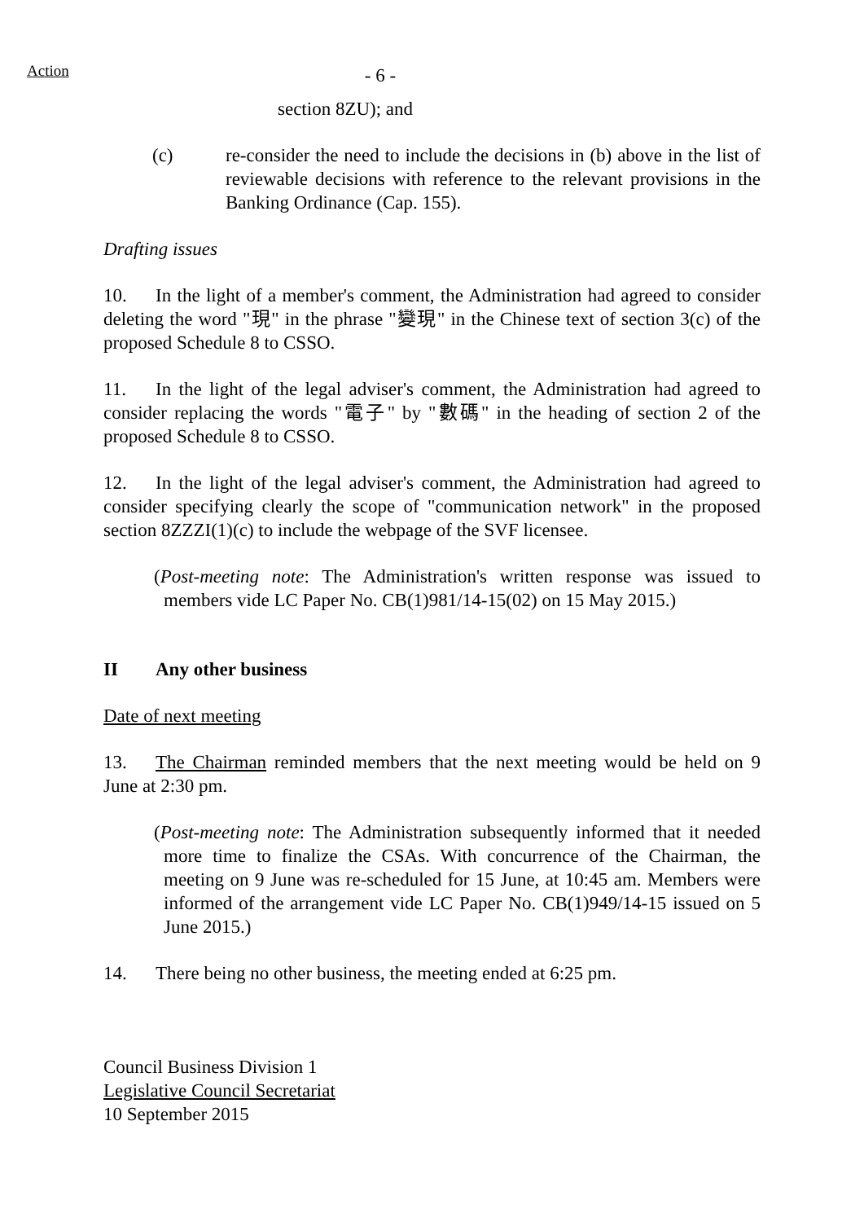Action
- 6 -
section 8ZU); and
(c) re-consider the need to include the decisions in (b) above in the list of reviewable decisions with reference to the relevant provisions in the Banking Ordinance (Cap. 155).
Drafting issues
10. In the light of a member's comment, the Administration had agreed to consider deleting the word "現" in the phrase "變現" in the Chinese text of section 3(c) of the proposed Schedule 8 to CSSO.
11. In the light of the legal adviser's comment, the Administration had agreed to consider replacing the words "電子" by "數碼" in the heading of section 2 of the proposed Schedule 8 to CSSO.
12. In the light of the legal adviser's comment, the Administration had agreed to consider specifying clearly the scope of "communication network" in the proposed section 8ZZZI(1)(c) to include the webpage of the SVF licensee.
(Post-meeting note: The Administration's written response was issued to members vide LC Paper No. CB(1)981/14-15(02) on 15 May 2015.)
II Any other business
Date of next meeting
13. The Chairman reminded members that the next meeting would be held on 9 June at 2:30 pm.
(Post-meeting note: The Administration subsequently informed that it needed more time to finalize the CSAs. With concurrence of the Chairman, the meeting on 9 June was re-scheduled for 15 June, at 10:45 am. Members were informed of the arrangement vide LC Paper No. CB(1)949/14-15 issued on 5 June 2015.)
14. There being no other business, the meeting ended at 6:25 pm.
Council Business Division 1
Legislative Council Secretariat
10 September 2015